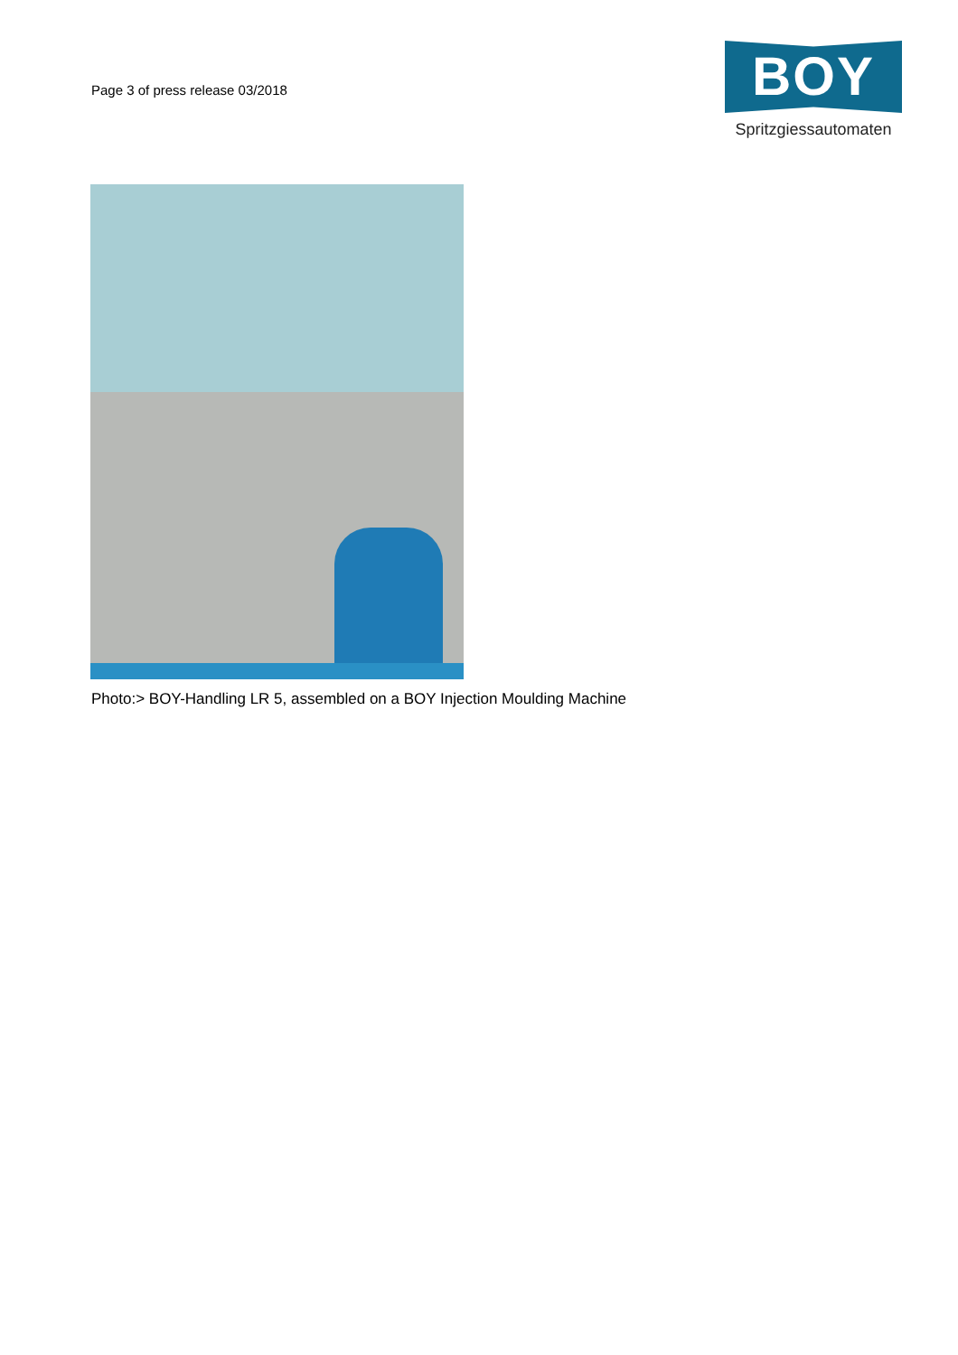Page 3 of press release 03/2018
BOY
Spritzgiessautomaten
Photo:> BOY-Handling LR 5, assembled on a BOY Injection Moulding Machine